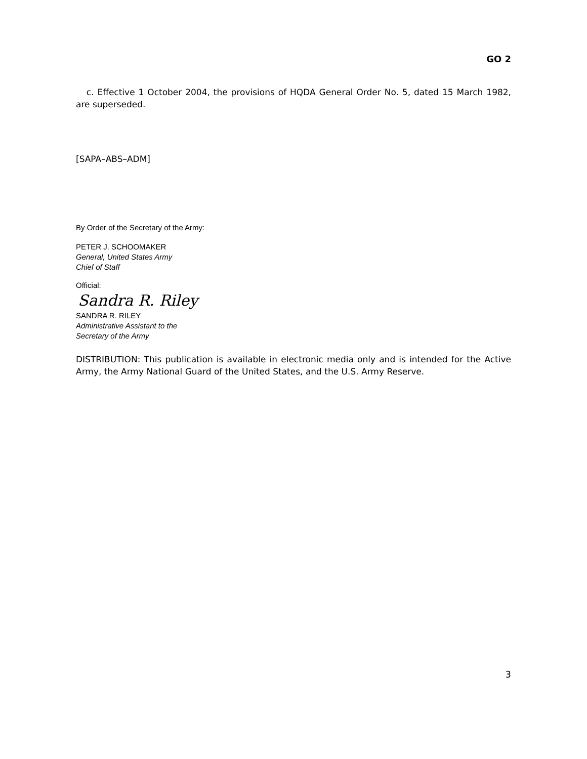GO 2
c. Effective 1 October 2004, the provisions of HQDA General Order No. 5, dated 15 March 1982, are superseded.
[SAPA–ABS–ADM]
By Order of the Secretary of the Army:
PETER J. SCHOOMAKER
General, United States Army
Chief of Staff
Official:
Sandra R. Riley
SANDRA R. RILEY
Administrative Assistant to the
Secretary of the Army
DISTRIBUTION: This publication is available in electronic media only and is intended for the Active Army, the Army National Guard of the United States, and the U.S. Army Reserve.
3